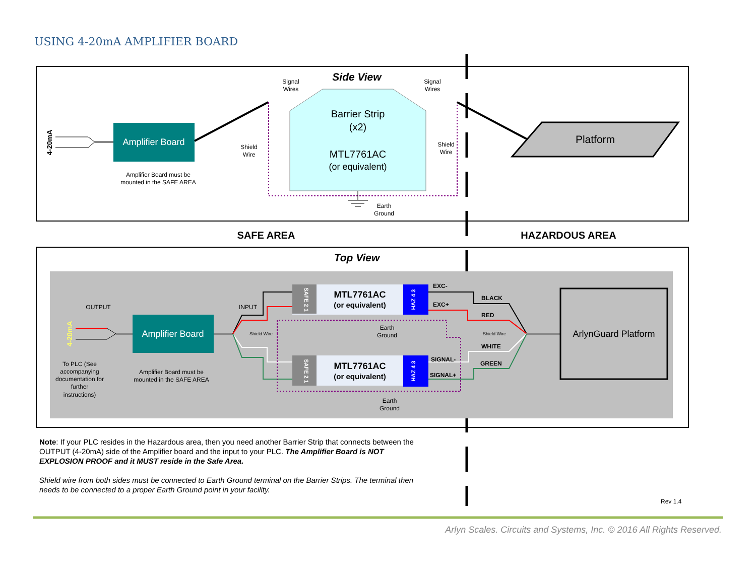USING 4-20mA AMPLIFIER BOARD
Side View
Signal
Wires
Signal
Wires
4-20mA
Amplifier Board
Amplifier Board must be
mounted in the SAFE AREA
Barrier Strip
(x2)
MTL7761AC
(or equivalent)
Shield
Wire
Shield
Wire
Earth
Ground
Platform
SAFE AREA
HAZARDOUS AREA
Top View
OUTPUT
INPUT
4-20mA
Amplifier Board
To PLC (See
accompanying
documentation for
further
instructions)
Amplifier Board must be
mounted in the SAFE AREA
Shield Wire
MTL7761AC
(or equivalent)
SAFE 2 1
HAZ 4 3
MTL7761AC
(or equivalent)
SAFE 2 1
HAZ 4 3
Earth
Ground
Earth
Ground
EXC-
EXC+
SIGNAL-
SIGNAL+
BLACK
RED
WHITE
GREEN
Shield Wire
ArlynGuard Platform
Note: If your PLC resides in the Hazardous area, then you need another Barrier Strip that connects between the OUTPUT (4-20mA) side of the Amplifier board and the input to your PLC. The Amplifier Board is NOT EXPLOSION PROOF and it MUST reside in the Safe Area.
Shield wire from both sides must be connected to Earth Ground terminal on the Barrier Strips. The terminal then needs to be connected to a proper Earth Ground point in your facility.
Rev 1.4
Arlyn Scales. Circuits and Systems, Inc. © 2016 All Rights Reserved.